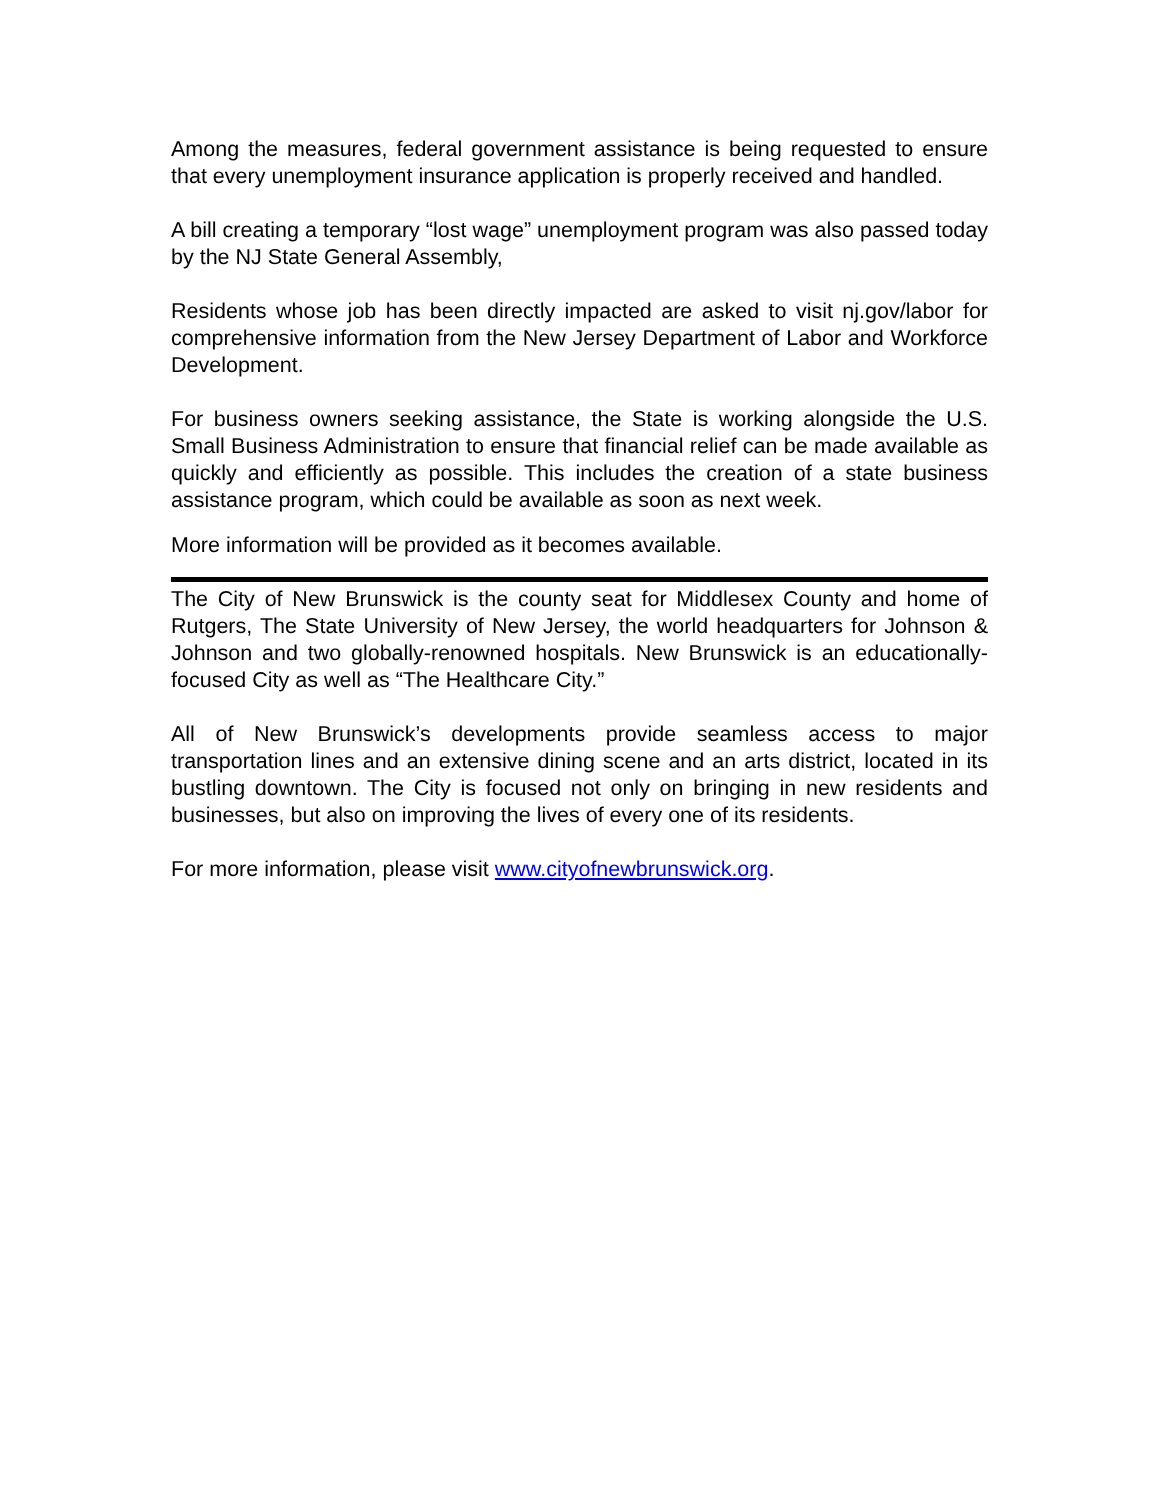Among the measures, federal government assistance is being requested to ensure that every unemployment insurance application is properly received and handled.
A bill creating a temporary “lost wage” unemployment program was also passed today by the NJ State General Assembly,
Residents whose job has been directly impacted are asked to visit nj.gov/labor for comprehensive information from the New Jersey Department of Labor and Workforce Development.
For business owners seeking assistance, the State is working alongside the U.S. Small Business Administration to ensure that financial relief can be made available as quickly and efficiently as possible. This includes the creation of a state business assistance program, which could be available as soon as next week.
More information will be provided as it becomes available.
The City of New Brunswick is the county seat for Middlesex County and home of Rutgers, The State University of New Jersey, the world headquarters for Johnson & Johnson and two globally-renowned hospitals. New Brunswick is an educationally-focused City as well as “The Healthcare City.”
All of New Brunswick’s developments provide seamless access to major transportation lines and an extensive dining scene and an arts district, located in its bustling downtown. The City is focused not only on bringing in new residents and businesses, but also on improving the lives of every one of its residents.
For more information, please visit www.cityofnewbrunswick.org.